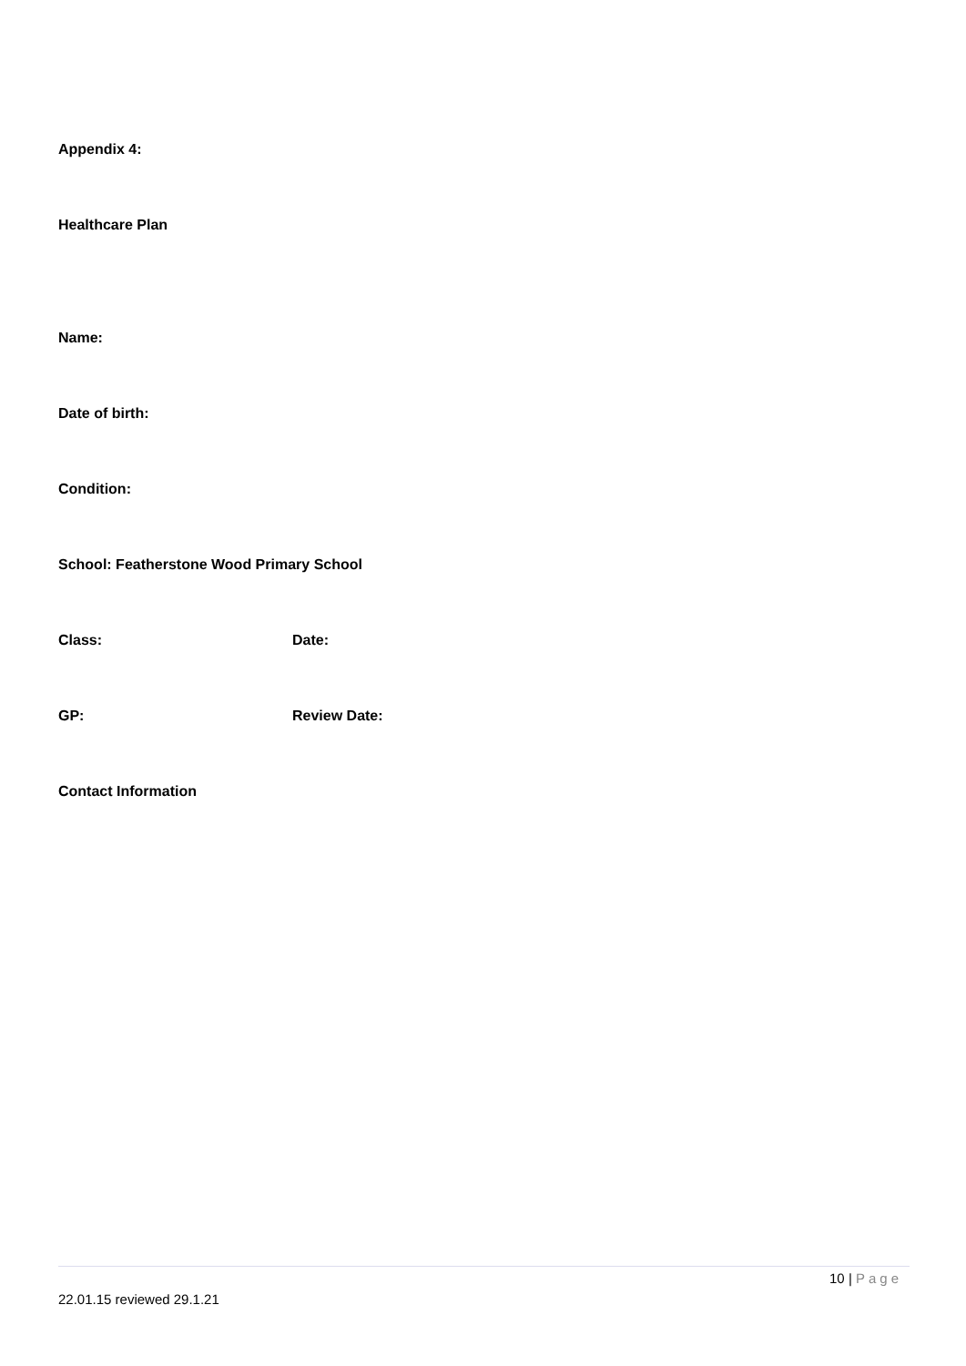Appendix 4:
Healthcare Plan
Name:
Date of birth:
Condition:
School: Featherstone Wood Primary School
Class: Date:
GP: Review Date:
Contact Information
10 | Page
22.01.15 reviewed 29.1.21